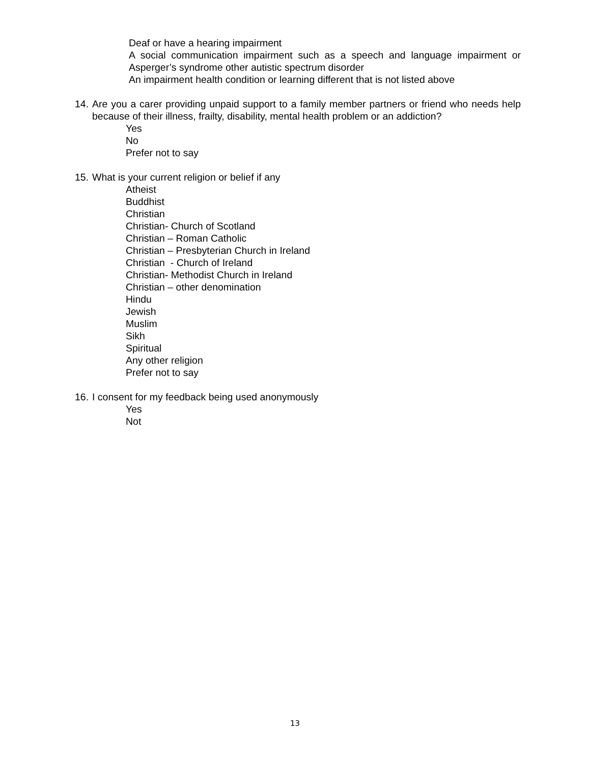Deaf or have a hearing impairment
A social communication impairment such as a speech and language impairment or Asperger’s syndrome other autistic spectrum disorder
An impairment health condition or learning different that is not listed above
14. Are you a carer providing unpaid support to a family member partners or friend who needs help because of their illness, frailty, disability, mental health problem or an addiction?
Yes
No
Prefer not to say
15. What is your current religion or belief if any
Atheist
Buddhist
Christian
Christian- Church of Scotland
Christian – Roman Catholic
Christian – Presbyterian Church in Ireland
Christian - Church of Ireland
Christian- Methodist Church in Ireland
Christian – other denomination
Hindu
Jewish
Muslim
Sikh
Spiritual
Any other religion
Prefer not to say
16. I consent for my feedback being used anonymously
Yes
Not
13